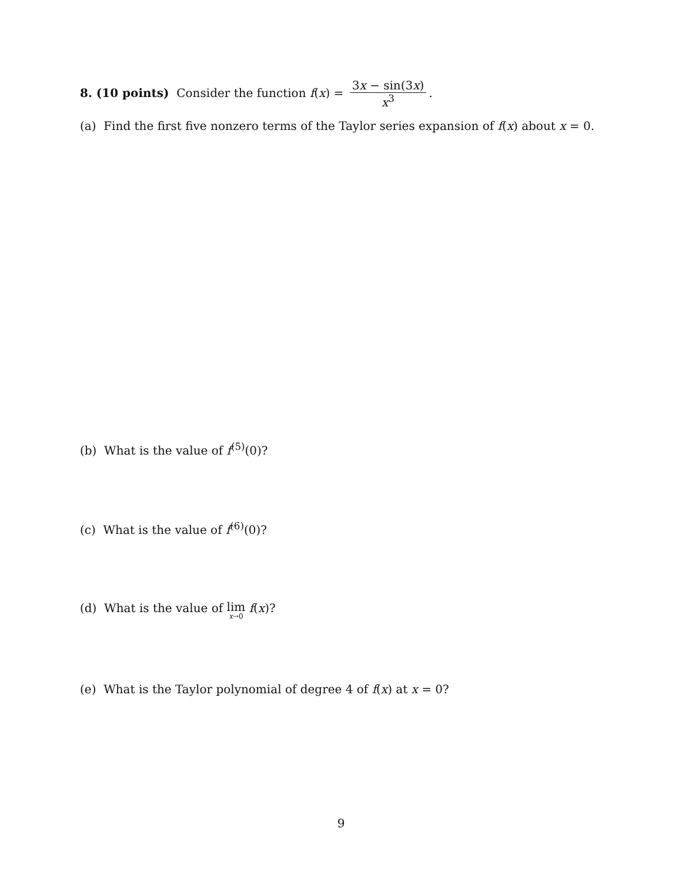8. (10 points) Consider the function f(x) = 3x − sin(3x) x<sup>3</sup>.
(a) Find the first five nonzero terms of the Taylor series expansion of f(x) about x = 0.
(b) What is the value of f<sup>(5)</sup>(0)?
(c) What is the value of f<sup>(6)</sup>(0)?
(d) What is the value of lim x→0 f(x)?
(e) What is the Taylor polynomial of degree 4 of f(x) at x = 0?
9